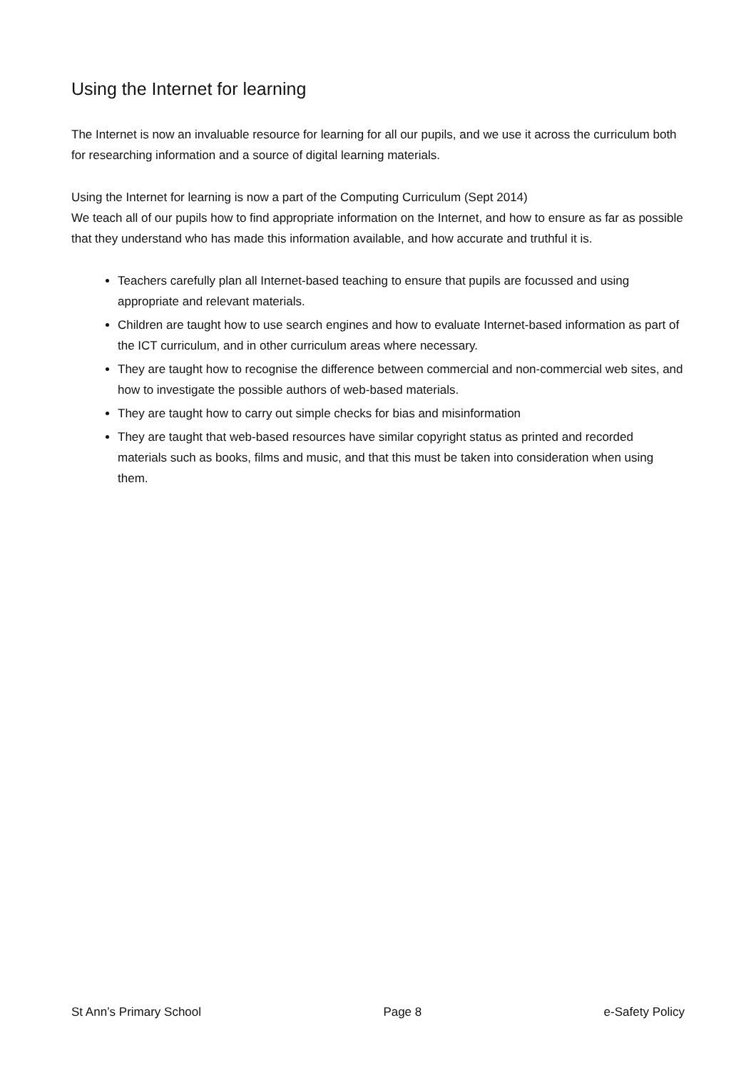Using the Internet for learning
The Internet is now an invaluable resource for learning for all our pupils, and we use it across the curriculum both for researching information and a source of digital learning materials.
Using the Internet for learning is now a part of the Computing Curriculum (Sept 2014)
We teach all of our pupils how to find appropriate information on the Internet, and how to ensure as far as possible that they understand who has made this information available, and how accurate and truthful it is.
Teachers carefully plan all Internet-based teaching to ensure that pupils are focussed and using appropriate and relevant materials.
Children are taught how to use search engines and how to evaluate Internet-based information as part of the ICT curriculum, and in other curriculum areas where necessary.
They are taught how to recognise the difference between commercial and non-commercial web sites, and how to investigate the possible authors of web-based materials.
They are taught how to carry out simple checks for bias and misinformation
They are taught that web-based resources have similar copyright status as printed and recorded materials such as books, films and music, and that this must be taken into consideration when using them.
St Ann’s Primary School Page 8 e-Safety Policy